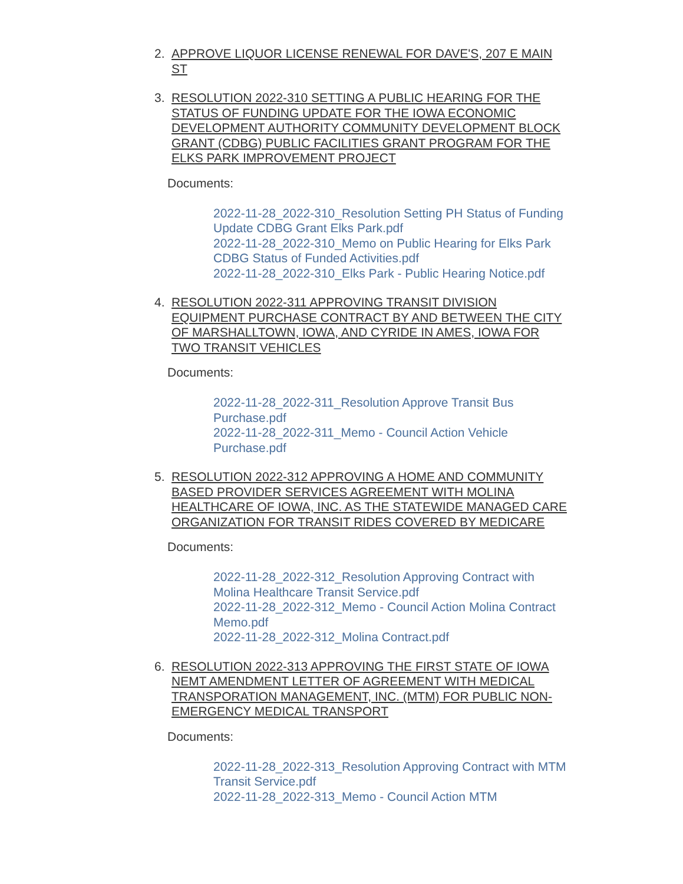2. APPROVE LIQUOR LICENSE RENEWAL FOR DAVE'S, 207 E MAIN ST
3. RESOLUTION 2022-310 SETTING A PUBLIC HEARING FOR THE STATUS OF FUNDING UPDATE FOR THE IOWA ECONOMIC DEVELOPMENT AUTHORITY COMMUNITY DEVELOPMENT BLOCK GRANT (CDBG) PUBLIC FACILITIES GRANT PROGRAM FOR THE ELKS PARK IMPROVEMENT PROJECT
Documents:
2022-11-28_2022-310_Resolution Setting PH Status of Funding Update CDBG Grant Elks Park.pdf
2022-11-28_2022-310_Memo on Public Hearing for Elks Park CDBG Status of Funded Activities.pdf
2022-11-28_2022-310_Elks Park - Public Hearing Notice.pdf
4. RESOLUTION 2022-311 APPROVING TRANSIT DIVISION EQUIPMENT PURCHASE CONTRACT BY AND BETWEEN THE CITY OF MARSHALLTOWN, IOWA, AND CYRIDE IN AMES, IOWA FOR TWO TRANSIT VEHICLES
Documents:
2022-11-28_2022-311_Resolution Approve Transit Bus Purchase.pdf
2022-11-28_2022-311_Memo - Council Action Vehicle Purchase.pdf
5. RESOLUTION 2022-312 APPROVING A HOME AND COMMUNITY BASED PROVIDER SERVICES AGREEMENT WITH MOLINA HEALTHCARE OF IOWA, INC. AS THE STATEWIDE MANAGED CARE ORGANIZATION FOR TRANSIT RIDES COVERED BY MEDICARE
Documents:
2022-11-28_2022-312_Resolution Approving Contract with Molina Healthcare Transit Service.pdf
2022-11-28_2022-312_Memo - Council Action Molina Contract Memo.pdf
2022-11-28_2022-312_Molina Contract.pdf
6. RESOLUTION 2022-313 APPROVING THE FIRST STATE OF IOWA NEMT AMENDMENT LETTER OF AGREEMENT WITH MEDICAL TRANSPORATION MANAGEMENT, INC. (MTM) FOR PUBLIC NON-EMERGENCY MEDICAL TRANSPORT
Documents:
2022-11-28_2022-313_Resolution Approving Contract with MTM Transit Service.pdf
2022-11-28_2022-313_Memo - Council Action MTM